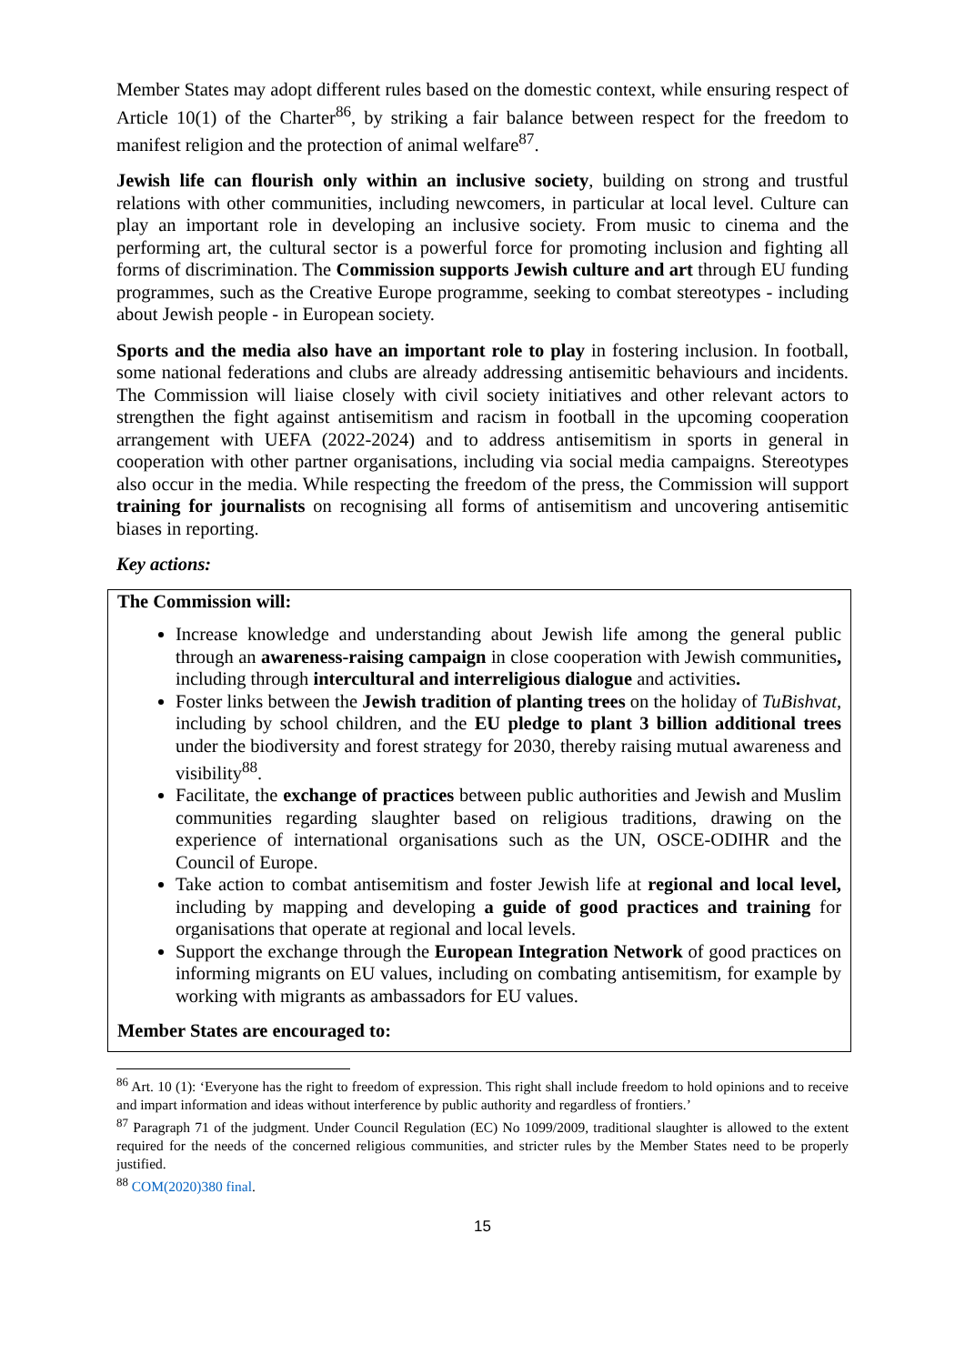Member States may adopt different rules based on the domestic context, while ensuring respect of Article 10(1) of the Charter<sup>86</sup>, by striking a fair balance between respect for the freedom to manifest religion and the protection of animal welfare<sup>87</sup>.
Jewish life can flourish only within an inclusive society, building on strong and trustful relations with other communities, including newcomers, in particular at local level. Culture can play an important role in developing an inclusive society. From music to cinema and the performing art, the cultural sector is a powerful force for promoting inclusion and fighting all forms of discrimination. The Commission supports Jewish culture and art through EU funding programmes, such as the Creative Europe programme, seeking to combat stereotypes - including about Jewish people - in European society.
Sports and the media also have an important role to play in fostering inclusion. In football, some national federations and clubs are already addressing antisemitic behaviours and incidents. The Commission will liaise closely with civil society initiatives and other relevant actors to strengthen the fight against antisemitism and racism in football in the upcoming cooperation arrangement with UEFA (2022-2024) and to address antisemitism in sports in general in cooperation with other partner organisations, including via social media campaigns. Stereotypes also occur in the media. While respecting the freedom of the press, the Commission will support training for journalists on recognising all forms of antisemitism and uncovering antisemitic biases in reporting.
Key actions:
The Commission will:
Increase knowledge and understanding about Jewish life among the general public through an awareness-raising campaign in close cooperation with Jewish communities, including through intercultural and interreligious dialogue and activities.
Foster links between the Jewish tradition of planting trees on the holiday of TuBishvat, including by school children, and the EU pledge to plant 3 billion additional trees under the biodiversity and forest strategy for 2030, thereby raising mutual awareness and visibility<sup>88</sup>.
Facilitate, the exchange of practices between public authorities and Jewish and Muslim communities regarding slaughter based on religious traditions, drawing on the experience of international organisations such as the UN, OSCE-ODIHR and the Council of Europe.
Take action to combat antisemitism and foster Jewish life at regional and local level, including by mapping and developing a guide of good practices and training for organisations that operate at regional and local levels.
Support the exchange through the European Integration Network of good practices on informing migrants on EU values, including on combating antisemitism, for example by working with migrants as ambassadors for EU values.
Member States are encouraged to:
<sup>86</sup> Art. 10 (1): ‘Everyone has the right to freedom of expression. This right shall include freedom to hold opinions and to receive and impart information and ideas without interference by public authority and regardless of frontiers.’
<sup>87</sup> Paragraph 71 of the judgment. Under Council Regulation (EC) No 1099/2009, traditional slaughter is allowed to the extent required for the needs of the concerned religious communities, and stricter rules by the Member States need to be properly justified.
<sup>88</sup> COM(2020)380 final.
15